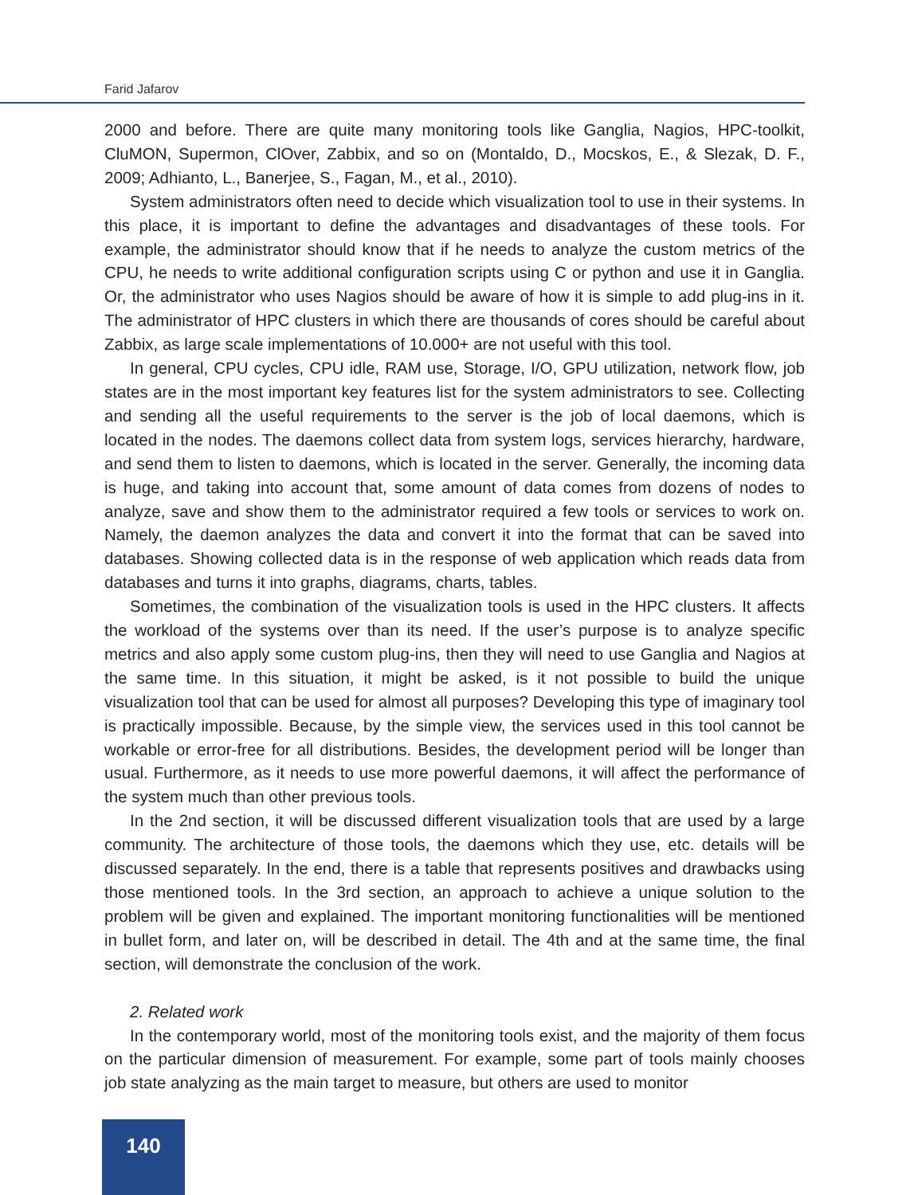Farid Jafarov
2000 and before. There are quite many monitoring tools like Ganglia, Nagios, HPC-toolkit, CluMON, Supermon, ClOver, Zabbix, and so on (Montaldo, D., Mocskos, E., & Slezak, D. F., 2009; Adhianto, L., Banerjee, S., Fagan, M., et al., 2010).
System administrators often need to decide which visualization tool to use in their systems. In this place, it is important to define the advantages and disadvantages of these tools. For example, the administrator should know that if he needs to analyze the custom metrics of the CPU, he needs to write additional configuration scripts using C or python and use it in Ganglia. Or, the administrator who uses Nagios should be aware of how it is simple to add plug-ins in it. The administrator of HPC clusters in which there are thousands of cores should be careful about Zabbix, as large scale implementations of 10.000+ are not useful with this tool.
In general, CPU cycles, CPU idle, RAM use, Storage, I/O, GPU utilization, network flow, job states are in the most important key features list for the system administrators to see. Collecting and sending all the useful requirements to the server is the job of local daemons, which is located in the nodes. The daemons collect data from system logs, services hierarchy, hardware, and send them to listen to daemons, which is located in the server. Generally, the incoming data is huge, and taking into account that, some amount of data comes from dozens of nodes to analyze, save and show them to the administrator required a few tools or services to work on. Namely, the daemon analyzes the data and convert it into the format that can be saved into databases. Showing collected data is in the response of web application which reads data from databases and turns it into graphs, diagrams, charts, tables.
Sometimes, the combination of the visualization tools is used in the HPC clusters. It affects the workload of the systems over than its need. If the user’s purpose is to analyze specific metrics and also apply some custom plug-ins, then they will need to use Ganglia and Nagios at the same time. In this situation, it might be asked, is it not possible to build the unique visualization tool that can be used for almost all purposes? Developing this type of imaginary tool is practically impossible. Because, by the simple view, the services used in this tool cannot be workable or error-free for all distributions. Besides, the development period will be longer than usual. Furthermore, as it needs to use more powerful daemons, it will affect the performance of the system much than other previous tools.
In the 2nd section, it will be discussed different visualization tools that are used by a large community. The architecture of those tools, the daemons which they use, etc. details will be discussed separately. In the end, there is a table that represents positives and drawbacks using those mentioned tools. In the 3rd section, an approach to achieve a unique solution to the problem will be given and explained. The important monitoring functionalities will be mentioned in bullet form, and later on, will be described in detail. The 4th and at the same time, the final section, will demonstrate the conclusion of the work.
2. Related work
In the contemporary world, most of the monitoring tools exist, and the majority of them focus on the particular dimension of measurement. For example, some part of tools mainly chooses job state analyzing as the main target to measure, but others are used to monitor
140